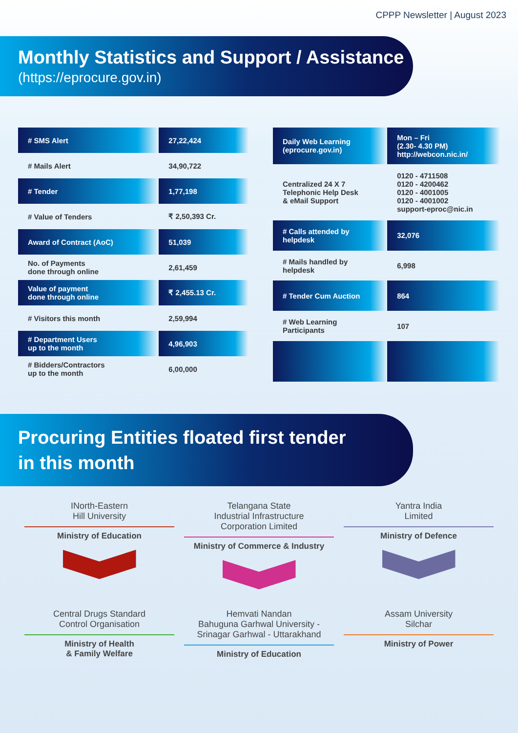CPPP Newsletter | August 2023
Monthly Statistics and Support / Assistance
(https://eprocure.gov.in)
| # SMS Alert | 27,22,424 |
| # Mails Alert | 34,90,722 |
| # Tender | 1,77,198 |
| # Value of Tenders | ₹ 2,50,393 Cr. |
| Award of Contract (AoC) | 51,039 |
| No. of Payments done through online | 2,61,459 |
| Value of payment done through online | ₹ 2,455.13 Cr. |
| # Visitors this month | 2,59,994 |
| # Department Users up to the month | 4,96,903 |
| # Bidders/Contractors up to the month | 6,00,000 |
| Daily Web Learning (eprocure.gov.in) | Mon – Fri (2.30- 4.30 PM) http://webcon.nic.in/ |
| Centralized 24 X 7 Telephonic Help Desk & eMail Support | 0120 - 4711508 0120 - 4200462 0120 - 4001005 0120 - 4001002 support-eproc@nic.in |
| # Calls attended by helpdesk | 32,076 |
| # Mails handled by helpdesk | 6,998 |
| # Tender Cum Auction | 864 |
| # Web Learning Participants | 107 |
Procuring Entities floated first tender
in this month
INorth-Eastern
Hill University
Ministry of Education
Telangana State
Industrial Infrastructure
Corporation Limited
Ministry of Commerce & Industry
Yantra India
Limited
Ministry of Defence
Central Drugs Standard
Control Organisation
Ministry of Health
& Family Welfare
Hemvati Nandan
Bahuguna Garhwal University -
Srinagar Garhwal - Uttarakhand
Ministry of Education
Assam University
Silchar
Ministry of Power